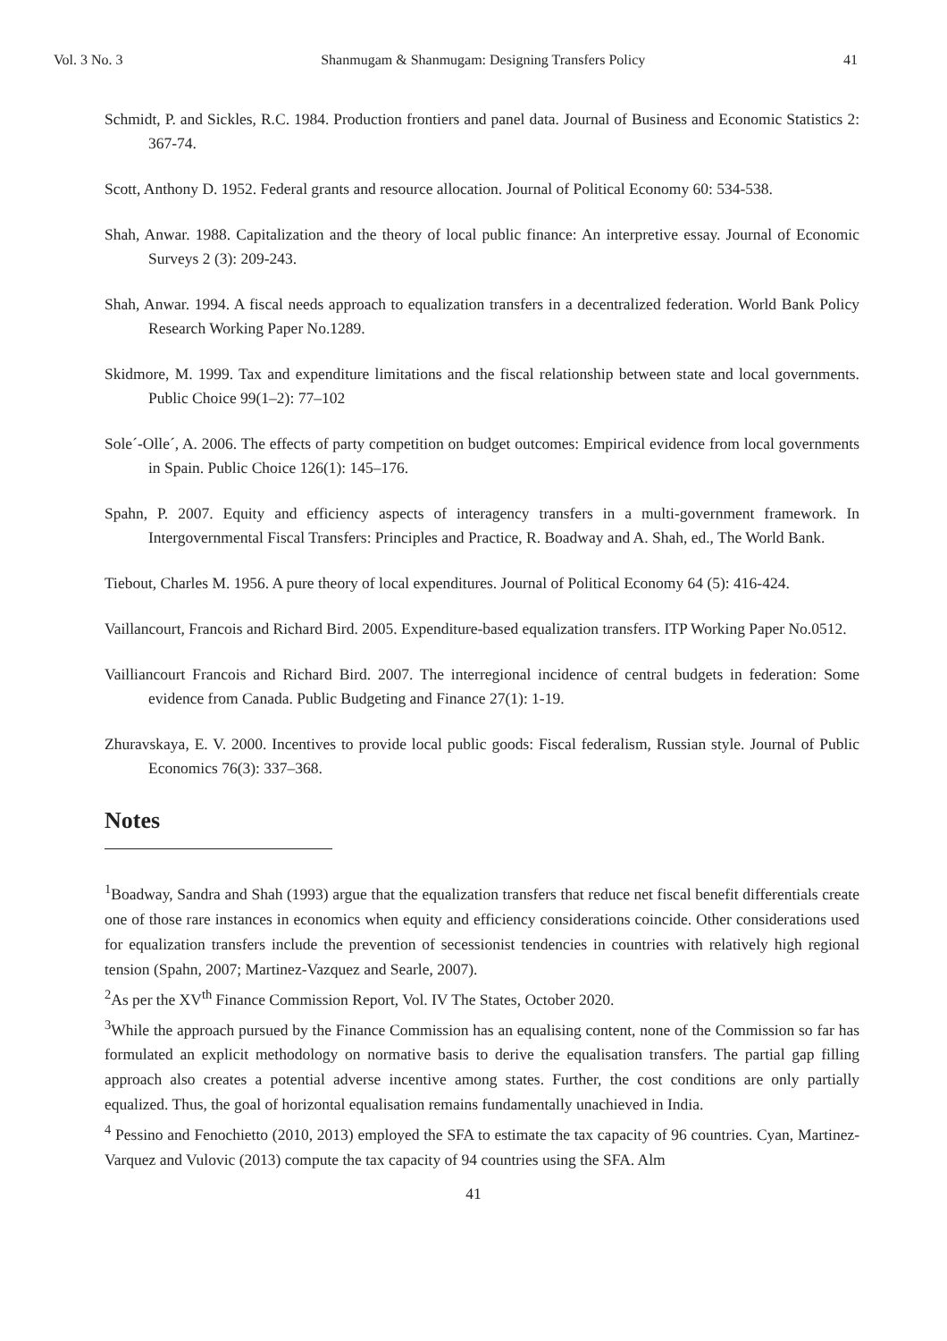Vol. 3 No. 3 Shanmugam & Shanmugam: Designing Transfers Policy 41
Schmidt, P. and Sickles, R.C. 1984. Production frontiers and panel data. Journal of Business and Economic Statistics 2: 367-74.
Scott, Anthony D. 1952. Federal grants and resource allocation. Journal of Political Economy 60: 534-538.
Shah, Anwar. 1988. Capitalization and the theory of local public finance: An interpretive essay. Journal of Economic Surveys 2 (3): 209-243.
Shah, Anwar. 1994. A fiscal needs approach to equalization transfers in a decentralized federation. World Bank Policy Research Working Paper No.1289.
Skidmore, M. 1999. Tax and expenditure limitations and the fiscal relationship between state and local governments. Public Choice 99(1–2): 77–102
Sole´-Olle´, A. 2006. The effects of party competition on budget outcomes: Empirical evidence from local governments in Spain. Public Choice 126(1): 145–176.
Spahn, P. 2007. Equity and efficiency aspects of interagency transfers in a multi-government framework. In Intergovernmental Fiscal Transfers: Principles and Practice, R. Boadway and A. Shah, ed., The World Bank.
Tiebout, Charles M. 1956. A pure theory of local expenditures. Journal of Political Economy 64 (5): 416-424.
Vaillancourt, Francois and Richard Bird. 2005. Expenditure-based equalization transfers. ITP Working Paper No.0512.
Vailliancourt Francois and Richard Bird. 2007. The interregional incidence of central budgets in federation: Some evidence from Canada. Public Budgeting and Finance 27(1): 1-19.
Zhuravskaya, E. V. 2000. Incentives to provide local public goods: Fiscal federalism, Russian style. Journal of Public Economics 76(3): 337–368.
Notes
<sup>1</sup> Boadway, Sandra and Shah (1993) argue that the equalization transfers that reduce net fiscal benefit differentials create one of those rare instances in economics when equity and efficiency considerations coincide. Other considerations used for equalization transfers include the prevention of secessionist tendencies in countries with relatively high regional tension (Spahn, 2007; Martinez-Vazquez and Searle, 2007).
<sup>2</sup> As per the XV<sup>th</sup> Finance Commission Report, Vol. IV The States, October 2020.
<sup>3</sup> While the approach pursued by the Finance Commission has an equalising content, none of the Commission so far has formulated an explicit methodology on normative basis to derive the equalisation transfers. The partial gap filling approach also creates a potential adverse incentive among states. Further, the cost conditions are only partially equalized. Thus, the goal of horizontal equalisation remains fundamentally unachieved in India.
<sup>4</sup> Pessino and Fenochietto (2010, 2013) employed the SFA to estimate the tax capacity of 96 countries. Cyan, Martinez-Varquez and Vulovic (2013) compute the tax capacity of 94 countries using the SFA. Alm
41